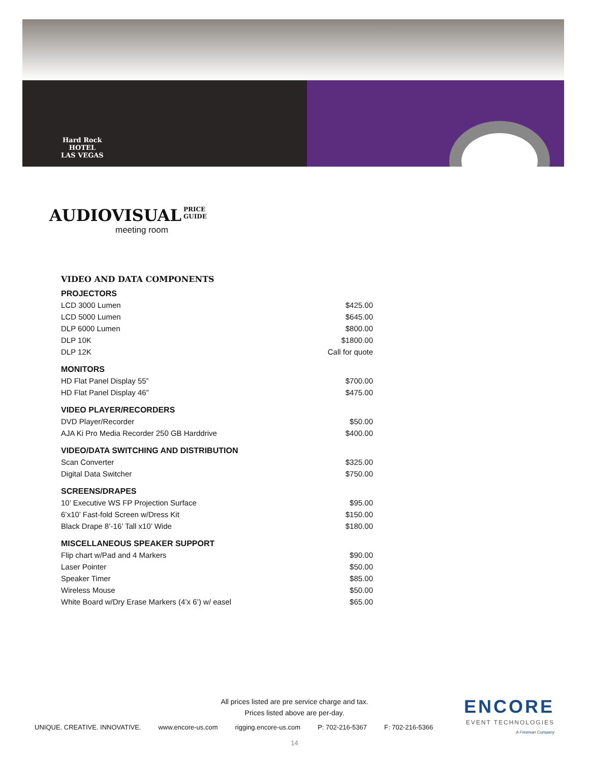Hard Rock
HOTEL
LAS VEGAS
AUDIOVISUAL
PRICE
GUIDE
meeting room
VIDEO AND DATA COMPONENTS
| PROJECTORS | |
| --- | --- |
| LCD 3000 Lumen | $425.00 |
| LCD 5000 Lumen | $645.00 |
| DLP 6000 Lumen | $800.00 |
| DLP 10K | $1800.00 |
| DLP 12K | Call for quote |
| MONITORS | |
| HD Flat Panel Display 55” | $700.00 |
| HD Flat Panel Display 46” | $475.00 |
| VIDEO PLAYER/RECORDERS | |
| DVD Player/Recorder | $50.00 |
| AJA Ki Pro Media Recorder 250 GB Harddrive | $400.00 |
| VIDEO/DATA SWITCHING AND DISTRIBUTION | |
| Scan Converter | $325.00 |
| Digital Data Switcher | $750.00 |
| SCREENS/DRAPES | |
| 10’ Executive WS FP Projection Surface | $95.00 |
| 6’x10’ Fast-fold Screen w/Dress Kit | $150.00 |
| Black Drape 8’-16’ Tall x10’ Wide | $180.00 |
| MISCELLANEOUS SPEAKER SUPPORT | |
| Flip chart w/Pad and 4 Markers | $90.00 |
| Laser Pointer | $50.00 |
| Speaker Timer | $85.00 |
| Wireless Mouse | $50.00 |
| White Board w/Dry Erase Markers (4’x 6’) w/ easel | $65.00 |
All prices listed are pre service charge and tax.
Prices listed above are per-day.
UNIQUE. CREATIVE. INNOVATIVE. www.encore-us.com rigging.encore-us.com P: 702-216-5367 F: 702-216-5366
14
ENCORE
EVENT TECHNOLOGIES
A Freeman Company